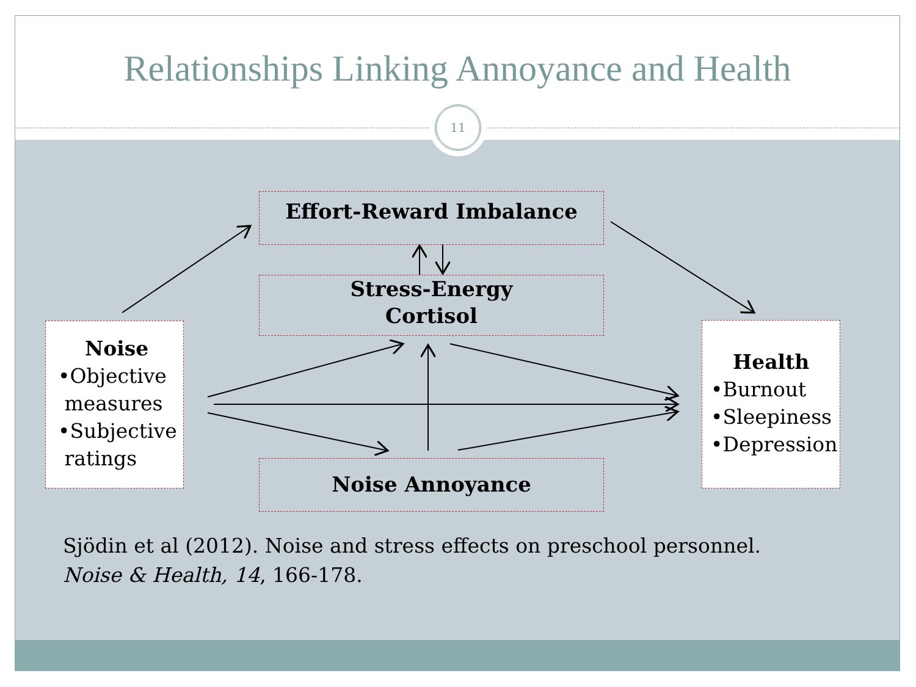Relationships Linking Annoyance and Health
11
Effort-Reward Imbalance
Stress-Energy
Cortisol
Noise Annoyance
Noise
•Objective
measures
•Subjective
ratings
Health
•Burnout
•Sleepiness
•Depression
Sjödin et al (2012). Noise and stress effects on preschool personnel.
Noise & Health, 14, 166-178.